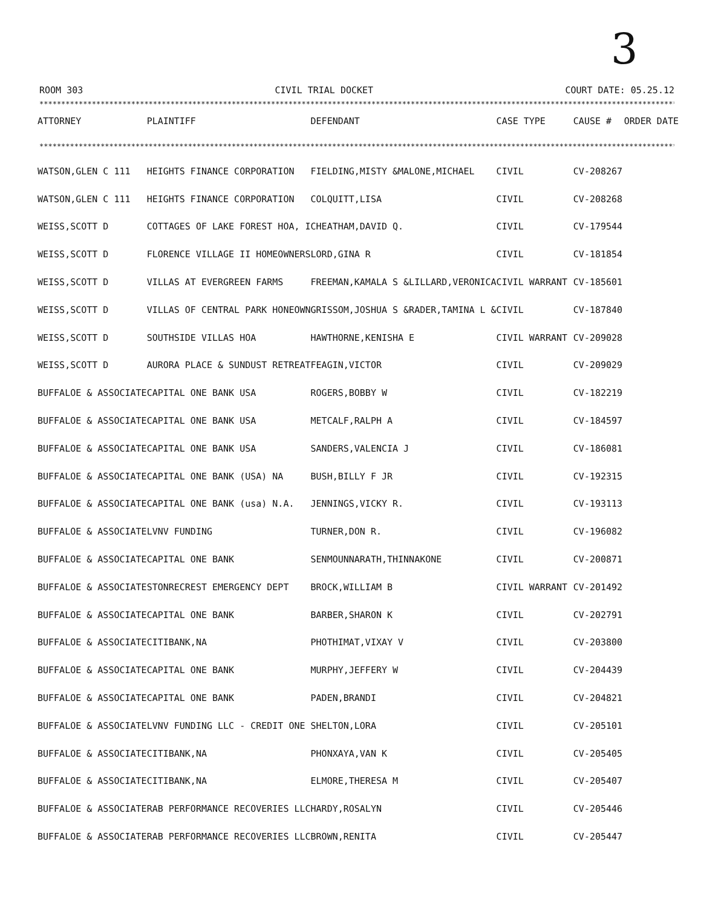3
ROOM 303 CIVIL TRIAL DOCKET COURT DATE: 05.25.12
****************************************************************************************************************************************************
****************************************************************************************************************************************************
| ATTORNEY | PLAINTIFF | DEFENDANT | CASE TYPE | CAUSE # | ORDER DATE |
| --- | --- | --- | --- | --- | --- |
| WATSON,GLEN C 111 | HEIGHTS FINANCE CORPORATION | FIELDING,MISTY &MALONE,MICHAEL | CIVIL | CV-208267 | |
| WATSON,GLEN C 111 | HEIGHTS FINANCE CORPORATION | COLQUITT,LISA | CIVIL | CV-208268 | |
| WEISS,SCOTT D | COTTAGES OF LAKE FOREST HOA, I | CHEATHAM,DAVID Q. | CIVIL | CV-179544 | |
| WEISS,SCOTT D | FLORENCE VILLAGE II HOMEOWNERS | LORD,GINA R | CIVIL | CV-181854 | |
| WEISS,SCOTT D | VILLAS AT EVERGREEN FARMS | FREEMAN,KAMALA S &LILLARD,VERONICA | CIVIL WARRANT | CV-185601 | |
| WEISS,SCOTT D | VILLAS OF CENTRAL PARK HONEOWN | GRISSOM,JOSHUA S &RADER,TAMINA L & | CIVIL | CV-187840 | |
| WEISS,SCOTT D | SOUTHSIDE VILLAS HOA | HAWTHORNE,KENISHA E | CIVIL WARRANT | CV-209028 | |
| WEISS,SCOTT D | AURORA PLACE & SUNDUST RETREAT | FEAGIN,VICTOR | CIVIL | CV-209029 | |
| BUFFALOE & ASSOCIATE | CAPITAL ONE BANK USA | ROGERS,BOBBY W | CIVIL | CV-182219 | |
| BUFFALOE & ASSOCIATE | CAPITAL ONE BANK USA | METCALF,RALPH A | CIVIL | CV-184597 | |
| BUFFALOE & ASSOCIATE | CAPITAL ONE BANK USA | SANDERS,VALENCIA J | CIVIL | CV-186081 | |
| BUFFALOE & ASSOCIATE | CAPITAL ONE BANK (USA) NA | BUSH,BILLY F JR | CIVIL | CV-192315 | |
| BUFFALOE & ASSOCIATE | CAPITAL ONE BANK (usa) N.A. | JENNINGS,VICKY R. | CIVIL | CV-193113 | |
| BUFFALOE & ASSOCIATE | LVNV FUNDING | TURNER,DON R. | CIVIL | CV-196082 | |
| BUFFALOE & ASSOCIATE | CAPITAL ONE BANK | SENMOUNNARATH,THINNAKONE | CIVIL | CV-200871 | |
| BUFFALOE & ASSOCIATE | STONRECREST EMERGENCY DEPT | BROCK,WILLIAM B | CIVIL WARRANT | CV-201492 | |
| BUFFALOE & ASSOCIATE | CAPITAL ONE BANK | BARBER,SHARON K | CIVIL | CV-202791 | |
| BUFFALOE & ASSOCIATE | CITIBANK,NA | PHOTHIMAT,VIXAY V | CIVIL | CV-203800 | |
| BUFFALOE & ASSOCIATE | CAPITAL ONE BANK | MURPHY,JEFFERY W | CIVIL | CV-204439 | |
| BUFFALOE & ASSOCIATE | CAPITAL ONE BANK | PADEN,BRANDI | CIVIL | CV-204821 | |
| BUFFALOE & ASSOCIATE | LVNV FUNDING LLC - CREDIT ONE | SHELTON,LORA | CIVIL | CV-205101 | |
| BUFFALOE & ASSOCIATE | CITIBANK,NA | PHONXAYA,VAN K | CIVIL | CV-205405 | |
| BUFFALOE & ASSOCIATE | CITIBANK,NA | ELMORE,THERESA M | CIVIL | CV-205407 | |
| BUFFALOE & ASSOCIATE | RAB PERFORMANCE RECOVERIES LLC | HARDY,ROSALYN | CIVIL | CV-205446 | |
| BUFFALOE & ASSOCIATE | RAB PERFORMANCE RECOVERIES LLC | BROWN,RENITA | CIVIL | CV-205447 | |